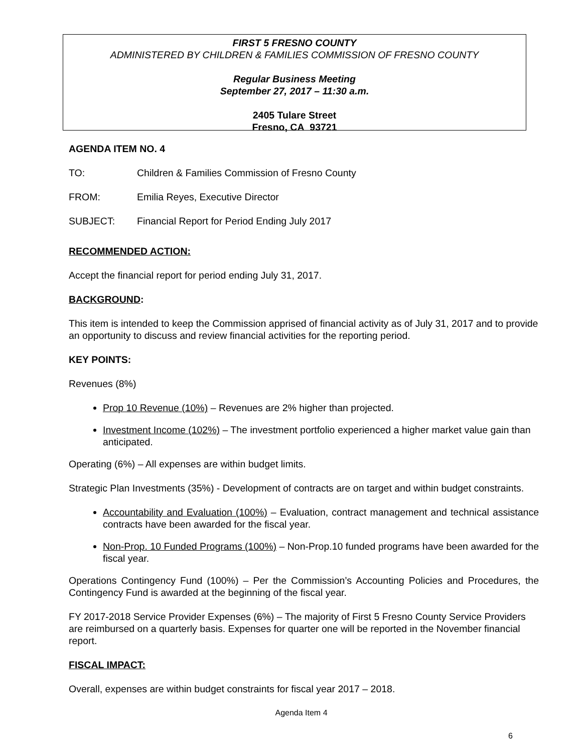FIRST 5 FRESNO COUNTY
ADMINISTERED BY CHILDREN & FAMILIES COMMISSION OF FRESNO COUNTY
Regular Business Meeting
September 27, 2017 – 11:30 a.m.
2405 Tulare Street
Fresno, CA 93721
AGENDA ITEM NO. 4
TO: Children & Families Commission of Fresno County
FROM: Emilia Reyes, Executive Director
SUBJECT: Financial Report for Period Ending July 2017
RECOMMENDED ACTION:
Accept the financial report for period ending July 31, 2017.
BACKGROUND:
This item is intended to keep the Commission apprised of financial activity as of July 31, 2017 and to provide an opportunity to discuss and review financial activities for the reporting period.
KEY POINTS:
Revenues (8%)
Prop 10 Revenue (10%) – Revenues are 2% higher than projected.
Investment Income (102%) – The investment portfolio experienced a higher market value gain than anticipated.
Operating (6%) – All expenses are within budget limits.
Strategic Plan Investments (35%) - Development of contracts are on target and within budget constraints.
Accountability and Evaluation (100%) – Evaluation, contract management and technical assistance contracts have been awarded for the fiscal year.
Non-Prop. 10 Funded Programs (100%) – Non-Prop.10 funded programs have been awarded for the fiscal year.
Operations Contingency Fund (100%) – Per the Commission’s Accounting Policies and Procedures, the Contingency Fund is awarded at the beginning of the fiscal year.
FY 2017-2018 Service Provider Expenses (6%) – The majority of First 5 Fresno County Service Providers are reimbursed on a quarterly basis. Expenses for quarter one will be reported in the November financial report.
FISCAL IMPACT:
Overall, expenses are within budget constraints for fiscal year 2017 – 2018.
Agenda Item 4
6